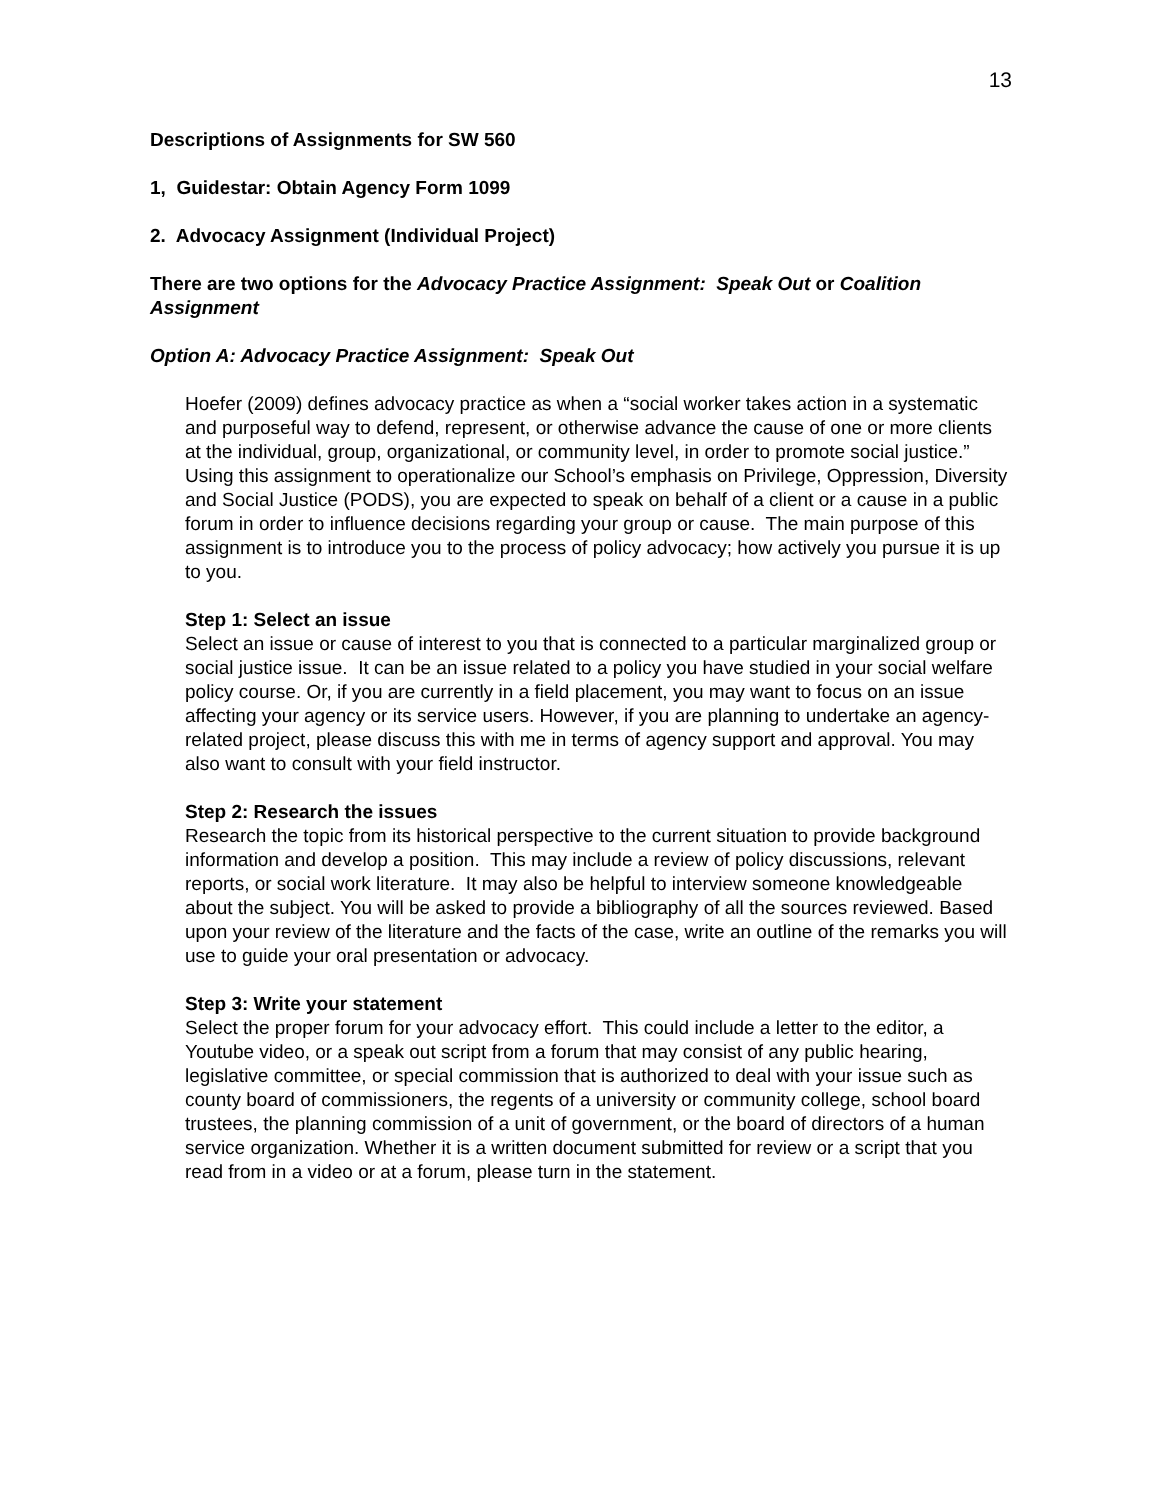13
Descriptions of Assignments for SW 560
1, Guidestar: Obtain Agency Form 1099
2. Advocacy Assignment (Individual Project)
There are two options for the Advocacy Practice Assignment: Speak Out or Coalition Assignment
Option A: Advocacy Practice Assignment: Speak Out
Hoefer (2009) defines advocacy practice as when a “social worker takes action in a systematic and purposeful way to defend, represent, or otherwise advance the cause of one or more clients at the individual, group, organizational, or community level, in order to promote social justice.” Using this assignment to operationalize our School’s emphasis on Privilege, Oppression, Diversity and Social Justice (PODS), you are expected to speak on behalf of a client or a cause in a public forum in order to influence decisions regarding your group or cause. The main purpose of this assignment is to introduce you to the process of policy advocacy; how actively you pursue it is up to you.
Step 1: Select an issue
Select an issue or cause of interest to you that is connected to a particular marginalized group or social justice issue. It can be an issue related to a policy you have studied in your social welfare policy course. Or, if you are currently in a field placement, you may want to focus on an issue affecting your agency or its service users. However, if you are planning to undertake an agency-related project, please discuss this with me in terms of agency support and approval. You may also want to consult with your field instructor.
Step 2: Research the issues
Research the topic from its historical perspective to the current situation to provide background information and develop a position. This may include a review of policy discussions, relevant reports, or social work literature. It may also be helpful to interview someone knowledgeable about the subject. You will be asked to provide a bibliography of all the sources reviewed. Based upon your review of the literature and the facts of the case, write an outline of the remarks you will use to guide your oral presentation or advocacy.
Step 3: Write your statement
Select the proper forum for your advocacy effort. This could include a letter to the editor, a Youtube video, or a speak out script from a forum that may consist of any public hearing, legislative committee, or special commission that is authorized to deal with your issue such as county board of commissioners, the regents of a university or community college, school board trustees, the planning commission of a unit of government, or the board of directors of a human service organization. Whether it is a written document submitted for review or a script that you read from in a video or at a forum, please turn in the statement.